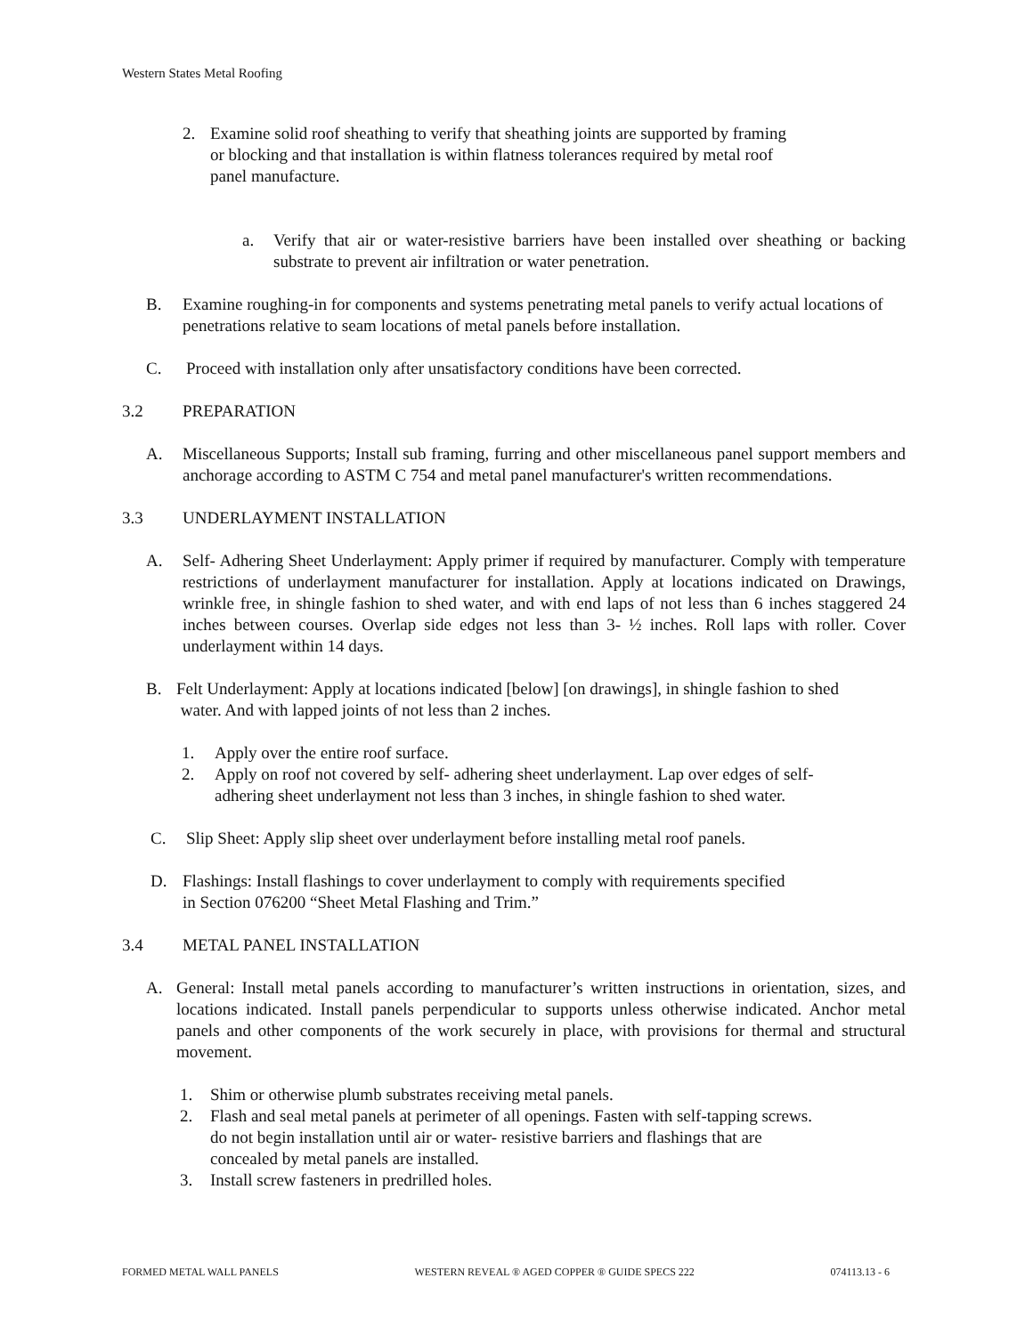Western States Metal Roofing
2. Examine solid roof sheathing to verify that sheathing joints are supported by framing
or blocking and that installation is within flatness tolerances required by metal roof
panel manufacture.
a. Verify that air or water-resistive barriers have been installed over sheathing or backing substrate to prevent air infiltration or water penetration.
B. Examine roughing-in for components and systems penetrating metal panels to verify actual locations of penetrations relative to seam locations of metal panels before installation.
C. Proceed with installation only after unsatisfactory conditions have been corrected.
3.2 PREPARATION
A. Miscellaneous Supports; Install sub framing, furring and other miscellaneous panel support members and anchorage according to ASTM C 754 and metal panel manufacturer's written recommendations.
3.3 UNDERLAYMENT INSTALLATION
A. Self- Adhering Sheet Underlayment: Apply primer if required by manufacturer. Comply with temperature restrictions of underlayment manufacturer for installation. Apply at locations indicated on Drawings, wrinkle free, in shingle fashion to shed water, and with end laps of not less than 6 inches staggered 24 inches between courses. Overlap side edges not less than 3- ½ inches. Roll laps with roller. Cover underlayment within 14 days.
B. Felt Underlayment: Apply at locations indicated [below] [on drawings], in shingle fashion to shed
water. And with lapped joints of not less than 2 inches.
1. Apply over the entire roof surface.
2. Apply on roof not covered by self- adhering sheet underlayment. Lap over edges of self-
adhering sheet underlayment not less than 3 inches, in shingle fashion to shed water.
C. Slip Sheet: Apply slip sheet over underlayment before installing metal roof panels.
D. Flashings: Install flashings to cover underlayment to comply with requirements specified
in Section 076200 “Sheet Metal Flashing and Trim.”
3.4 METAL PANEL INSTALLATION
A. General: Install metal panels according to manufacturer’s written instructions in orientation, sizes, and locations indicated. Install panels perpendicular to supports unless otherwise indicated. Anchor metal panels and other components of the work securely in place, with provisions for thermal and structural movement.
1. Shim or otherwise plumb substrates receiving metal panels.
2. Flash and seal metal panels at perimeter of all openings. Fasten with self-tapping screws.
do not begin installation until air or water- resistive barriers and flashings that are
concealed by metal panels are installed.
3. Install screw fasteners in predrilled holes.
FORMED METAL WALL PANELS WESTERN REVEAL ® AGED COPPER ® GUIDE SPECS 222 074113.13 - 6